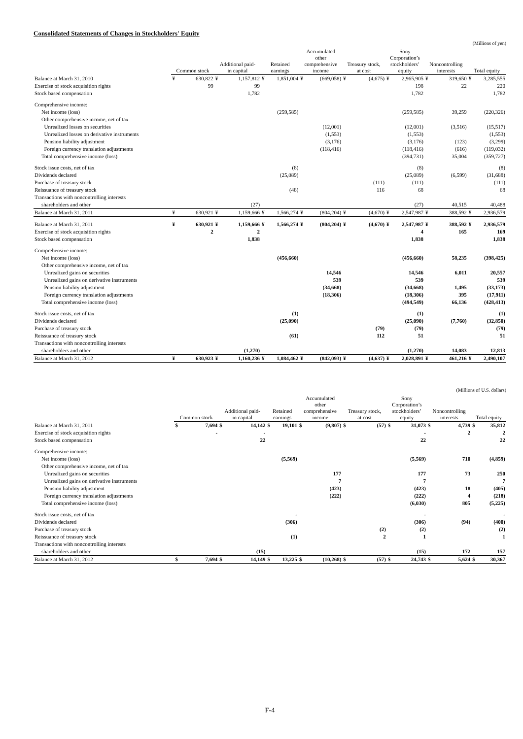Consolidated Statements of Changes in Stockholders' Equity
(Millions of yen)
| | Common stock | | Additional paid- in capital | | Retained earnings | | Accumulated other comprehensive income | | Treasury stock, at cost | | Sony Corporation’s stockholders’ equity | | Noncontrolling interests | | Total equity | |
| --- | --- | --- | --- | --- | --- | --- | --- | --- | --- | --- | --- | --- | --- | --- | --- | --- |
| Balance at March 31, 2010 | ¥ | 630,822 | ¥ | 1,157,812 | ¥ | 1,851,004 | ¥ | (669,058) | ¥ | (4,675) | ¥ | 2,965,905 | ¥ | 319,650 | ¥ | 3,285,555 |
| Exercise of stock acquisition rights | | 99 | | 99 | | | | | | | | 198 | | 22 | | 220 |
| Stock based compensation | | | | 1,782 | | | | | | | | 1,782 | | | | 1,782 |
| Comprehensive income: | | | | | | | | | | | | | | | | |
| Net income (loss) | | | | | | (259,585) | | | | | | (259,585) | | 39,259 | | (220,326) |
| Other comprehensive income, net of tax | | | | | | | | | | | | | | | | |
| Unrealized losses on securities | | | | | | | | (12,001) | | | | (12,001) | | (3,516) | | (15,517) |
| Unrealized losses on derivative instruments | | | | | | | | (1,553) | | | | (1,553) | | | | (1,553) |
| Pension liability adjustment | | | | | | | | (3,176) | | | | (3,176) | | (123) | | (3,299) |
| Foreign currency translation adjustments | | | | | | | | (118,416) | | | | (118,416) | | (616) | | (119,032) |
| Total comprehensive income (loss) | | | | | | | | | | | | (394,731) | | 35,004 | | (359,727) |
| Stock issue costs, net of tax | | | | | | (8) | | | | | | (8) | | | | (8) |
| Dividends declared | | | | | | (25,089) | | | | | | (25,089) | | (6,599) | | (31,688) |
| Purchase of treasury stock | | | | | | | | | | (111) | | (111) | | | | (111) |
| Reissuance of treasury stock | | | | | | (48) | | | | 116 | | 68 | | | | 68 |
| Transactions with noncontrolling interests | | | | | | | | | | | | | | | | |
| shareholders and other | | | | (27) | | | | | | | | (27) | | 40,515 | | 40,488 |
| Balance at March 31, 2011 | ¥ | 630,921 | ¥ | 1,159,666 | ¥ | 1,566,274 | ¥ | (804,204) | ¥ | (4,670) | ¥ | 2,547,987 | ¥ | 388,592 | ¥ | 2,936,579 |
| Balance at March 31, 2011 | ¥ | 630,921 | ¥ | 1,159,666 | ¥ | 1,566,274 | ¥ | (804,204) | ¥ | (4,670) | ¥ | 2,547,987 | ¥ | 388,592 | ¥ | 2,936,579 |
| Exercise of stock acquisition rights | | 2 | | 2 | | | | | | | | 4 | | 165 | | 169 |
| Stock based compensation | | | | 1,838 | | | | | | | | 1,838 | | | | 1,838 |
| Comprehensive income: | | | | | | | | | | | | | | | | |
| Net income (loss) | | | | | | (456,660) | | | | | | (456,660) | | 58,235 | | (398,425) |
| Other comprehensive income, net of tax | | | | | | | | | | | | | | | | |
| Unrealized gains on securities | | | | | | | | 14,546 | | | | 14,546 | | 6,011 | | 20,557 |
| Unrealized gains on derivative instruments | | | | | | | | 539 | | | | 539 | | | | 539 |
| Pension liability adjustment | | | | | | | | (34,668) | | | | (34,668) | | 1,495 | | (33,173) |
| Foreign currency translation adjustments | | | | | | | | (18,306) | | | | (18,306) | | 395 | | (17,911) |
| Total comprehensive income (loss) | | | | | | | | | | | | (494,549) | | 66,136 | | (428,413) |
| Stock issue costs, net of tax | | | | | | (1) | | | | | | (1) | | | | (1) |
| Dividends declared | | | | | | (25,090) | | | | | | (25,090) | | (7,760) | | (32,850) |
| Purchase of treasury stock | | | | | | | | | | (79) | | (79) | | | | (79) |
| Reissuance of treasury stock | | | | | | (61) | | | | 112 | | 51 | | | | 51 |
| Transactions with noncontrolling interests | | | | | | | | | | | | | | | | |
| shareholders and other | | | | (1,270) | | | | | | | | (1,270) | | 14,083 | | 12,813 |
| Balance at March 31, 2012 | ¥ | 630,923 | ¥ | 1,160,236 | ¥ | 1,084,462 | ¥ | (842,093) | ¥ | (4,637) | ¥ | 2,028,891 | ¥ | 461,216 | ¥ | 2,490,107 |
(Millions of U.S. dollars)
| | Common stock | | Additional paid- in capital | | Retained earnings | | Accumulated other comprehensive income | | Treasury stock, at cost | | Sony Corporation’s stockholders’ equity | | Noncontrolling interests | | Total equity | |
| --- | --- | --- | --- | --- | --- | --- | --- | --- | --- | --- | --- | --- | --- | --- | --- | --- |
| Balance at March 31, 2011 | $ | 7,694 | $ | 14,142 | $ | 19,101 | $ | (9,807) | $ | (57) | $ | 31,073 | $ | 4,739 | $ | 35,812 |
| Exercise of stock acquisition rights | | - | | - | | | | | | | | - | | 2 | | 2 |
| Stock based compensation | | | | 22 | | | | | | | | 22 | | | | 22 |
| Comprehensive income: | | | | | | | | | | | | | | | | |
| Net income (loss) | | | | | | (5,569) | | | | | | (5,569) | | 710 | | (4,859) |
| Other comprehensive income, net of tax | | | | | | | | | | | | | | | | |
| Unrealized gains on securities | | | | | | | | 177 | | | | 177 | | 73 | | 250 |
| Unrealized gains on derivative instruments | | | | | | | | 7 | | | | 7 | | | | 7 |
| Pension liability adjustment | | | | | | | | (423) | | | | (423) | | 18 | | (405) |
| Foreign currency translation adjustments | | | | | | | | (222) | | | | (222) | | 4 | | (218) |
| Total comprehensive income (loss) | | | | | | | | | | | | (6,030) | | 805 | | (5,225) |
| Stock issue costs, net of tax | | | | | | - | | | | | | - | | | | - |
| Dividends declared | | | | | | (306) | | | | | | (306) | | (94) | | (400) |
| Purchase of treasury stock | | | | | | | | | | (2) | | (2) | | | | (2) |
| Reissuance of treasury stock | | | | | | (1) | | | | 2 | | 1 | | | | 1 |
| Transactions with noncontrolling interests | | | | | | | | | | | | | | | | |
| shareholders and other | | | | (15) | | | | | | | | (15) | | 172 | | 157 |
| Balance at March 31, 2012 | $ | 7,694 | $ | 14,149 | $ | 13,225 | $ | (10,268) | $ | (57) | $ | 24,743 | $ | 5,624 | $ | 30,367 |
F-4